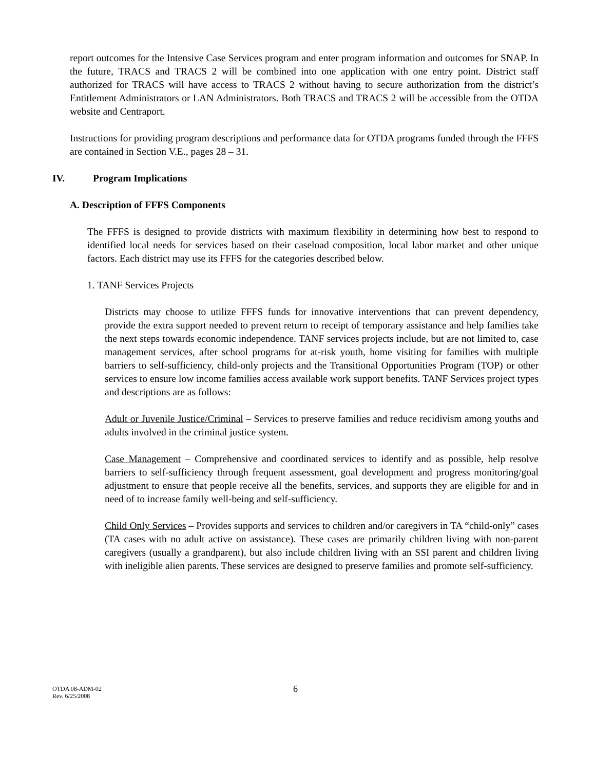report outcomes for the Intensive Case Services program and enter program information and outcomes for SNAP. In the future, TRACS and TRACS 2 will be combined into one application with one entry point. District staff authorized for TRACS will have access to TRACS 2 without having to secure authorization from the district’s Entitlement Administrators or LAN Administrators. Both TRACS and TRACS 2 will be accessible from the OTDA website and Centraport.
Instructions for providing program descriptions and performance data for OTDA programs funded through the FFFS are contained in Section V.E., pages 28 – 31.
IV. Program Implications
A. Description of FFFS Components
The FFFS is designed to provide districts with maximum flexibility in determining how best to respond to identified local needs for services based on their caseload composition, local labor market and other unique factors. Each district may use its FFFS for the categories described below.
1. TANF Services Projects
Districts may choose to utilize FFFS funds for innovative interventions that can prevent dependency, provide the extra support needed to prevent return to receipt of temporary assistance and help families take the next steps towards economic independence. TANF services projects include, but are not limited to, case management services, after school programs for at-risk youth, home visiting for families with multiple barriers to self-sufficiency, child-only projects and the Transitional Opportunities Program (TOP) or other services to ensure low income families access available work support benefits. TANF Services project types and descriptions are as follows:
Adult or Juvenile Justice/Criminal – Services to preserve families and reduce recidivism among youths and adults involved in the criminal justice system.
Case Management – Comprehensive and coordinated services to identify and as possible, help resolve barriers to self-sufficiency through frequent assessment, goal development and progress monitoring/goal adjustment to ensure that people receive all the benefits, services, and supports they are eligible for and in need of to increase family well-being and self-sufficiency.
Child Only Services – Provides supports and services to children and/or caregivers in TA “child-only” cases (TA cases with no adult active on assistance). These cases are primarily children living with non-parent caregivers (usually a grandparent), but also include children living with an SSI parent and children living with ineligible alien parents. These services are designed to preserve families and promote self-sufficiency.
OTDA 08-ADM-02
Rev. 6/25/2008
6